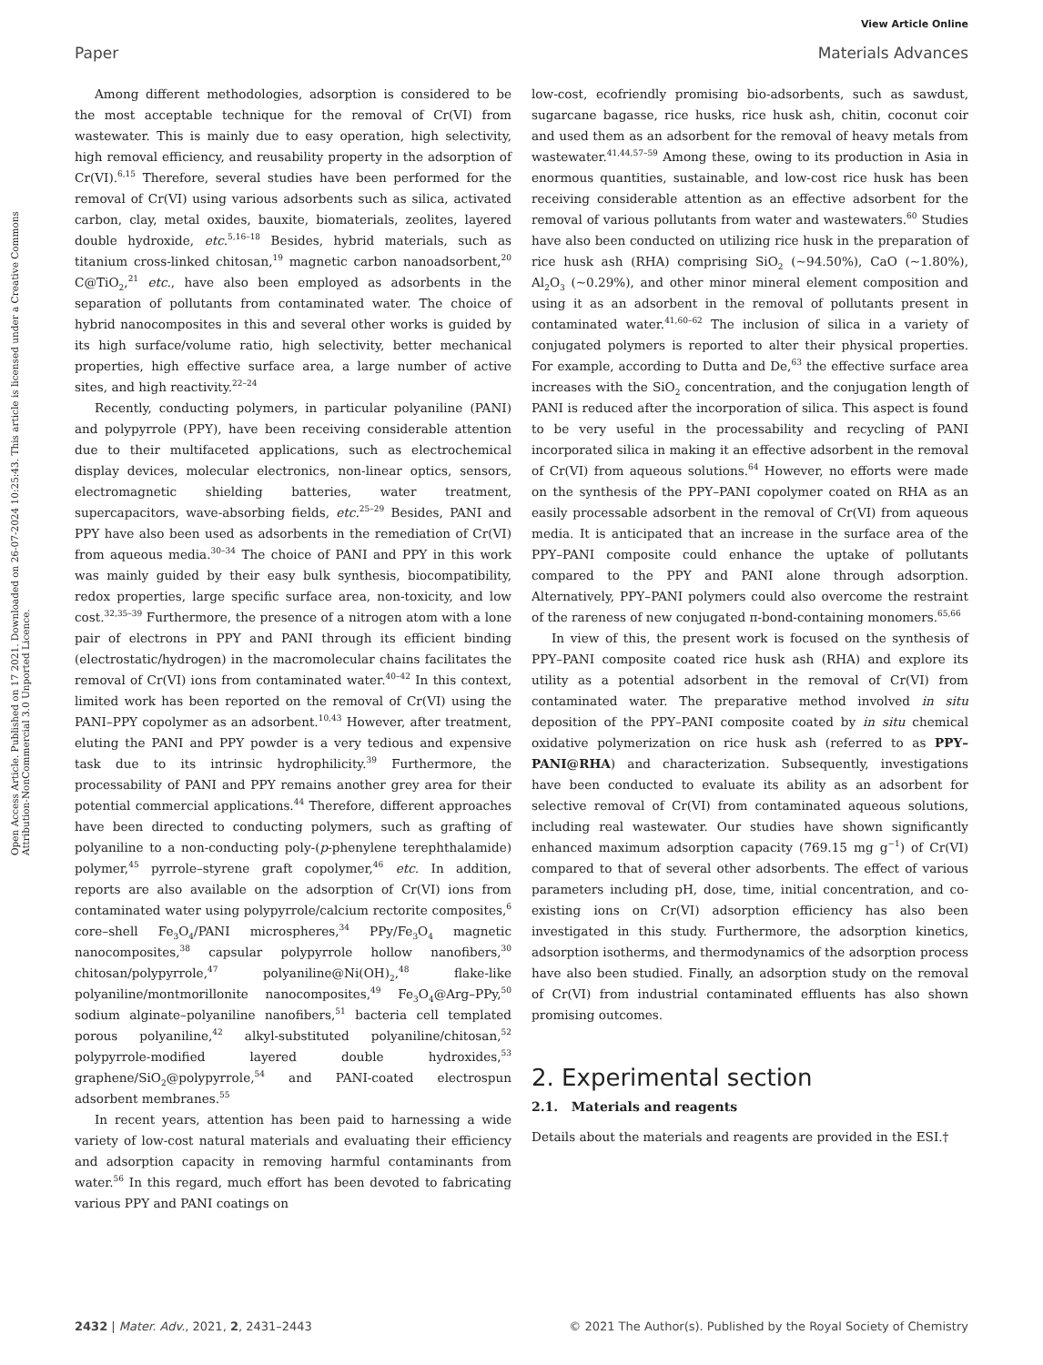View Article Online
Paper Materials Advances
Open Access Article. Published on 17 2021. Downloaded on 26-07-2024 10:25:43. This article is licensed under a Creative Commons Attribution-NonCommercial 3.0 Unported Licence.
Among different methodologies, adsorption is considered to be the most acceptable technique for the removal of Cr(VI) from wastewater. This is mainly due to easy operation, high selectivity, high removal efficiency, and reusability property in the adsorption of Cr(VI).<sup>6,15</sup> Therefore, several studies have been performed for the removal of Cr(VI) using various adsorbents such as silica, activated carbon, clay, metal oxides, bauxite, biomaterials, zeolites, layered double hydroxide, etc.<sup>5,16–18</sup> Besides, hybrid materials, such as titanium cross-linked chitosan,<sup>19</sup> magnetic carbon nanoadsorbent,<sup>20</sup> C@TiO<sub>2</sub>,<sup>21</sup> etc., have also been employed as adsorbents in the separation of pollutants from contaminated water. The choice of hybrid nanocomposites in this and several other works is guided by its high surface/volume ratio, high selectivity, better mechanical properties, high effective surface area, a large number of active sites, and high reactivity.<sup>22–24</sup>
Recently, conducting polymers, in particular polyaniline (PANI) and polypyrrole (PPY), have been receiving considerable attention due to their multifaceted applications, such as electrochemical display devices, molecular electronics, non-linear optics, sensors, electromagnetic shielding batteries, water treatment, supercapacitors, wave-absorbing fields, etc.<sup>25–29</sup> Besides, PANI and PPY have also been used as adsorbents in the remediation of Cr(VI) from aqueous media.<sup>30–34</sup> The choice of PANI and PPY in this work was mainly guided by their easy bulk synthesis, biocompatibility, redox properties, large specific surface area, non-toxicity, and low cost.<sup>32,35–39</sup> Furthermore, the presence of a nitrogen atom with a lone pair of electrons in PPY and PANI through its efficient binding (electrostatic/hydrogen) in the macromolecular chains facilitates the removal of Cr(VI) ions from contaminated water.<sup>40–42</sup> In this context, limited work has been reported on the removal of Cr(VI) using the PANI–PPY copolymer as an adsorbent.<sup>10,43</sup> However, after treatment, eluting the PANI and PPY powder is a very tedious and expensive task due to its intrinsic hydrophilicity.<sup>39</sup> Furthermore, the processability of PANI and PPY remains another grey area for their potential commercial applications.<sup>44</sup> Therefore, different approaches have been directed to conducting polymers, such as grafting of polyaniline to a non-conducting poly-(p-phenylene terephthalamide) polymer,<sup>45</sup> pyrrole–styrene graft copolymer,<sup>46</sup> etc. In addition, reports are also available on the adsorption of Cr(VI) ions from contaminated water using polypyrrole/calcium rectorite composites,<sup>6</sup> core–shell Fe<sub>3</sub>O<sub>4</sub>/PANI microspheres,<sup>34</sup> PPy/Fe<sub>3</sub>O<sub>4</sub> magnetic nanocomposites,<sup>38</sup> capsular polypyrrole hollow nanofibers,<sup>30</sup> chitosan/polypyrrole,<sup>47</sup> polyaniline@Ni(OH)<sub>2</sub>,<sup>48</sup> flake-like polyaniline/montmorillonite nanocomposites,<sup>49</sup> Fe<sub>3</sub>O<sub>4</sub>@Arg–PPy,<sup>50</sup> sodium alginate–polyaniline nanofibers,<sup>51</sup> bacteria cell templated porous polyaniline,<sup>42</sup> alkyl-substituted polyaniline/chitosan,<sup>52</sup> polypyrrole-modified layered double hydroxides,<sup>53</sup> graphene/SiO<sub>2</sub>@polypyrrole,<sup>54</sup> and PANI-coated electrospun adsorbent membranes.<sup>55</sup>
In recent years, attention has been paid to harnessing a wide variety of low-cost natural materials and evaluating their efficiency and adsorption capacity in removing harmful contaminants from water.<sup>56</sup> In this regard, much effort has been devoted to fabricating various PPY and PANI coatings on
low-cost, ecofriendly promising bio-adsorbents, such as sawdust, sugarcane bagasse, rice husks, rice husk ash, chitin, coconut coir and used them as an adsorbent for the removal of heavy metals from wastewater.<sup>41,44,57–59</sup> Among these, owing to its production in Asia in enormous quantities, sustainable, and low-cost rice husk has been receiving considerable attention as an effective adsorbent for the removal of various pollutants from water and wastewaters.<sup>60</sup> Studies have also been conducted on utilizing rice husk in the preparation of rice husk ash (RHA) comprising SiO<sub>2</sub> (∼94.50%), CaO (∼1.80%), Al<sub>2</sub>O<sub>3</sub> (∼0.29%), and other minor mineral element composition and using it as an adsorbent in the removal of pollutants present in contaminated water.<sup>41,60–62</sup> The inclusion of silica in a variety of conjugated polymers is reported to alter their physical properties. For example, according to Dutta and De,<sup>63</sup> the effective surface area increases with the SiO<sub>2</sub> concentration, and the conjugation length of PANI is reduced after the incorporation of silica. This aspect is found to be very useful in the processability and recycling of PANI incorporated silica in making it an effective adsorbent in the removal of Cr(VI) from aqueous solutions.<sup>64</sup> However, no efforts were made on the synthesis of the PPY–PANI copolymer coated on RHA as an easily processable adsorbent in the removal of Cr(VI) from aqueous media. It is anticipated that an increase in the surface area of the PPY–PANI composite could enhance the uptake of pollutants compared to the PPY and PANI alone through adsorption. Alternatively, PPY–PANI polymers could also overcome the restraint of the rareness of new conjugated π-bond-containing monomers.<sup>65,66</sup>
In view of this, the present work is focused on the synthesis of PPY–PANI composite coated rice husk ash (RHA) and explore its utility as a potential adsorbent in the removal of Cr(VI) from contaminated water. The preparative method involved in situ deposition of the PPY–PANI composite coated by in situ chemical oxidative polymerization on rice husk ash (referred to as PPY–PANI@RHA) and characterization. Subsequently, investigations have been conducted to evaluate its ability as an adsorbent for selective removal of Cr(VI) from contaminated aqueous solutions, including real wastewater. Our studies have shown significantly enhanced maximum adsorption capacity (769.15 mg g<sup>−1</sup>) of Cr(VI) compared to that of several other adsorbents. The effect of various parameters including pH, dose, time, initial concentration, and co-existing ions on Cr(VI) adsorption efficiency has also been investigated in this study. Furthermore, the adsorption kinetics, adsorption isotherms, and thermodynamics of the adsorption process have also been studied. Finally, an adsorption study on the removal of Cr(VI) from industrial contaminated effluents has also shown promising outcomes.
2. Experimental section
2.1. Materials and reagents
Details about the materials and reagents are provided in the ESI.†
2432 | Mater. Adv., 2021, 2, 2431–2443 © 2021 The Author(s). Published by the Royal Society of Chemistry